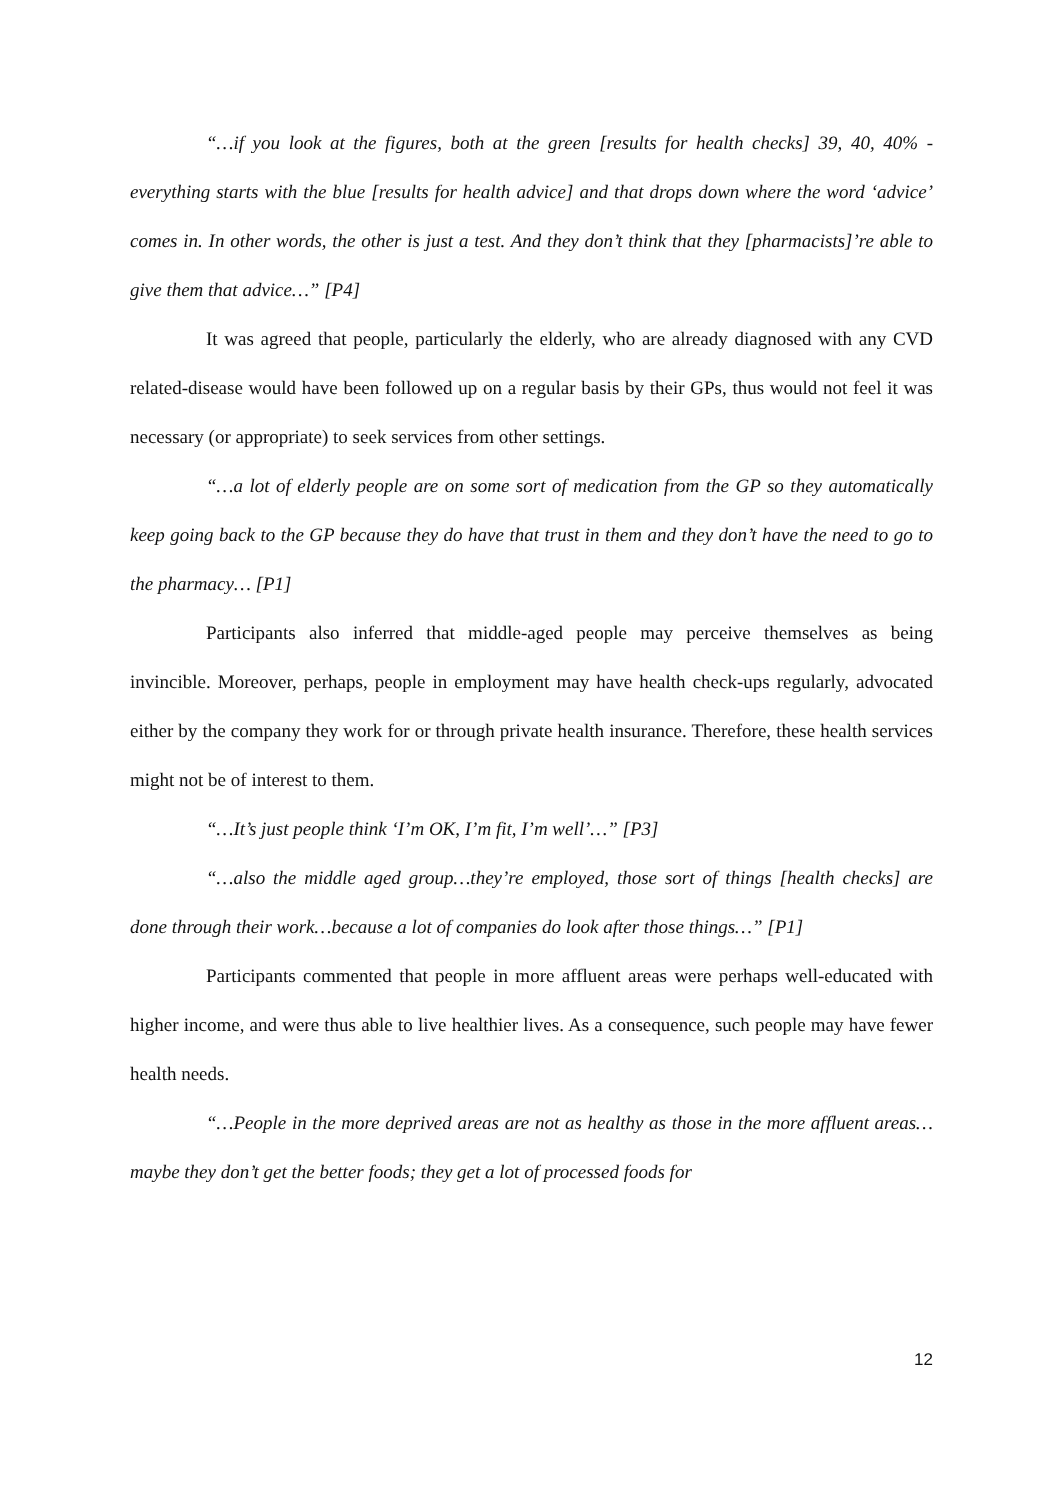“…if you look at the figures, both at the green [results for health checks] 39, 40, 40% - everything starts with the blue [results for health advice] and that drops down where the word ‘advice’ comes in. In other words, the other is just a test. And they don’t think that they [pharmacists]’re able to give them that advice…” [P4]
It was agreed that people, particularly the elderly, who are already diagnosed with any CVD related-disease would have been followed up on a regular basis by their GPs, thus would not feel it was necessary (or appropriate) to seek services from other settings.
“…a lot of elderly people are on some sort of medication from the GP so they automatically keep going back to the GP because they do have that trust in them and they don’t have the need to go to the pharmacy… [P1]
Participants also inferred that middle-aged people may perceive themselves as being invincible. Moreover, perhaps, people in employment may have health check-ups regularly, advocated either by the company they work for or through private health insurance. Therefore, these health services might not be of interest to them.
“…It’s just people think ‘I’m OK, I’m fit, I’m well’…” [P3]
“…also the middle aged group…they’re employed, those sort of things [health checks] are done through their work…because a lot of companies do look after those things…” [P1]
Participants commented that people in more affluent areas were perhaps well-educated with higher income, and were thus able to live healthier lives. As a consequence, such people may have fewer health needs.
“…People in the more deprived areas are not as healthy as those in the more affluent areas…maybe they don’t get the better foods; they get a lot of processed foods for
12